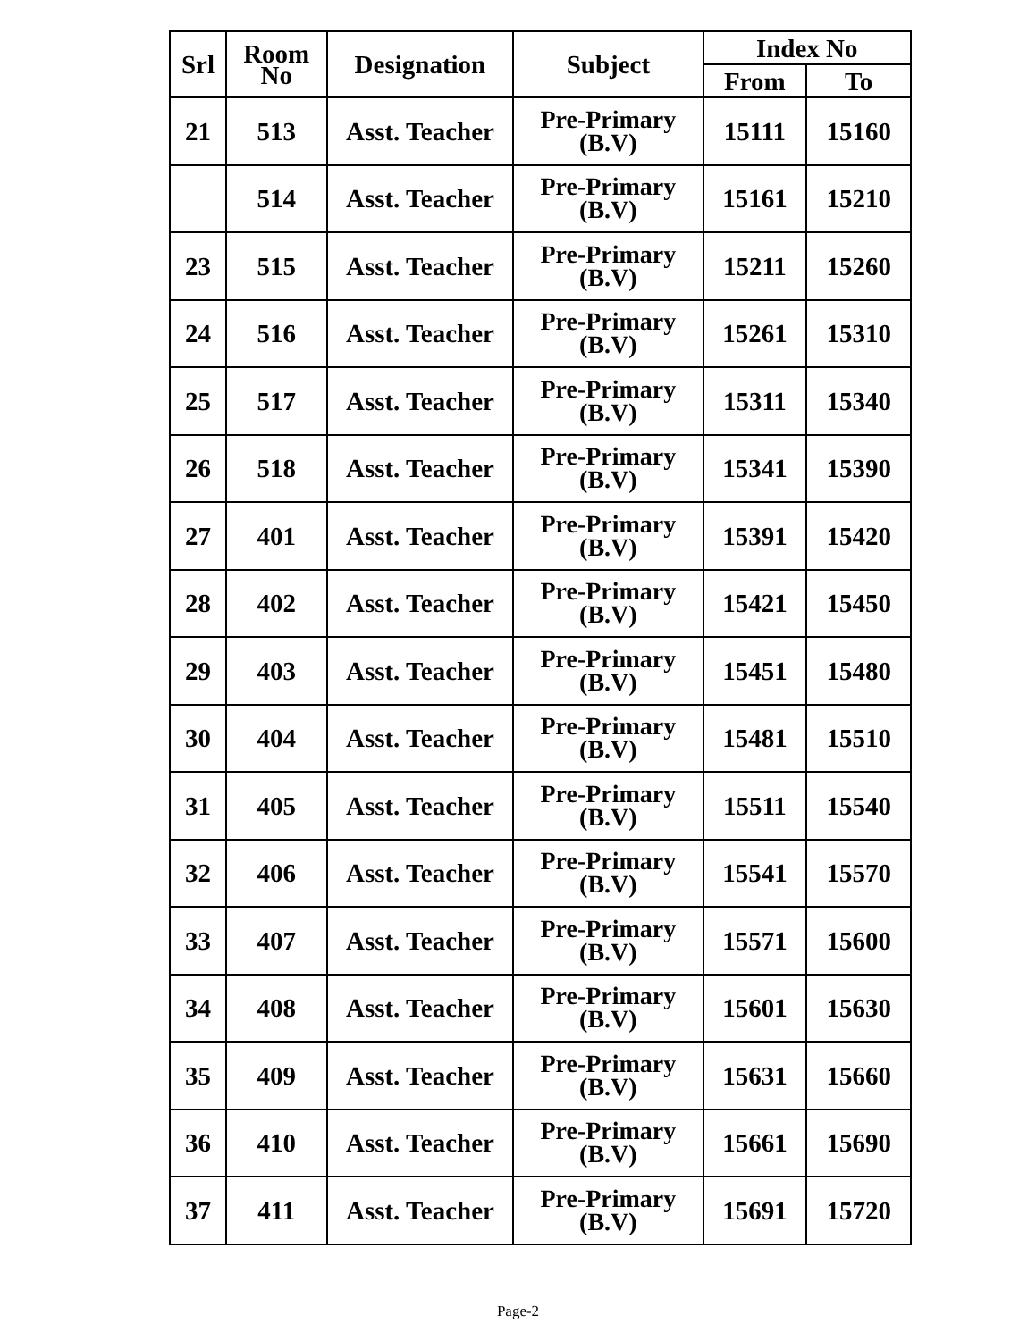| Srl | Room No | Designation | Subject | Index No | |
| --- | --- | --- | --- | --- | --- |
| | | | | From | To |
| 21 | 513 | Asst. Teacher | Pre-Primary (B.V) | 15111 | 15160 |
| | 514 | Asst. Teacher | Pre-Primary (B.V) | 15161 | 15210 |
| 23 | 515 | Asst. Teacher | Pre-Primary (B.V) | 15211 | 15260 |
| 24 | 516 | Asst. Teacher | Pre-Primary (B.V) | 15261 | 15310 |
| 25 | 517 | Asst. Teacher | Pre-Primary (B.V) | 15311 | 15340 |
| 26 | 518 | Asst. Teacher | Pre-Primary (B.V) | 15341 | 15390 |
| 27 | 401 | Asst. Teacher | Pre-Primary (B.V) | 15391 | 15420 |
| 28 | 402 | Asst. Teacher | Pre-Primary (B.V) | 15421 | 15450 |
| 29 | 403 | Asst. Teacher | Pre-Primary (B.V) | 15451 | 15480 |
| 30 | 404 | Asst. Teacher | Pre-Primary (B.V) | 15481 | 15510 |
| 31 | 405 | Asst. Teacher | Pre-Primary (B.V) | 15511 | 15540 |
| 32 | 406 | Asst. Teacher | Pre-Primary (B.V) | 15541 | 15570 |
| 33 | 407 | Asst. Teacher | Pre-Primary (B.V) | 15571 | 15600 |
| 34 | 408 | Asst. Teacher | Pre-Primary (B.V) | 15601 | 15630 |
| 35 | 409 | Asst. Teacher | Pre-Primary (B.V) | 15631 | 15660 |
| 36 | 410 | Asst. Teacher | Pre-Primary (B.V) | 15661 | 15690 |
| 37 | 411 | Asst. Teacher | Pre-Primary (B.V) | 15691 | 15720 |
Page-2